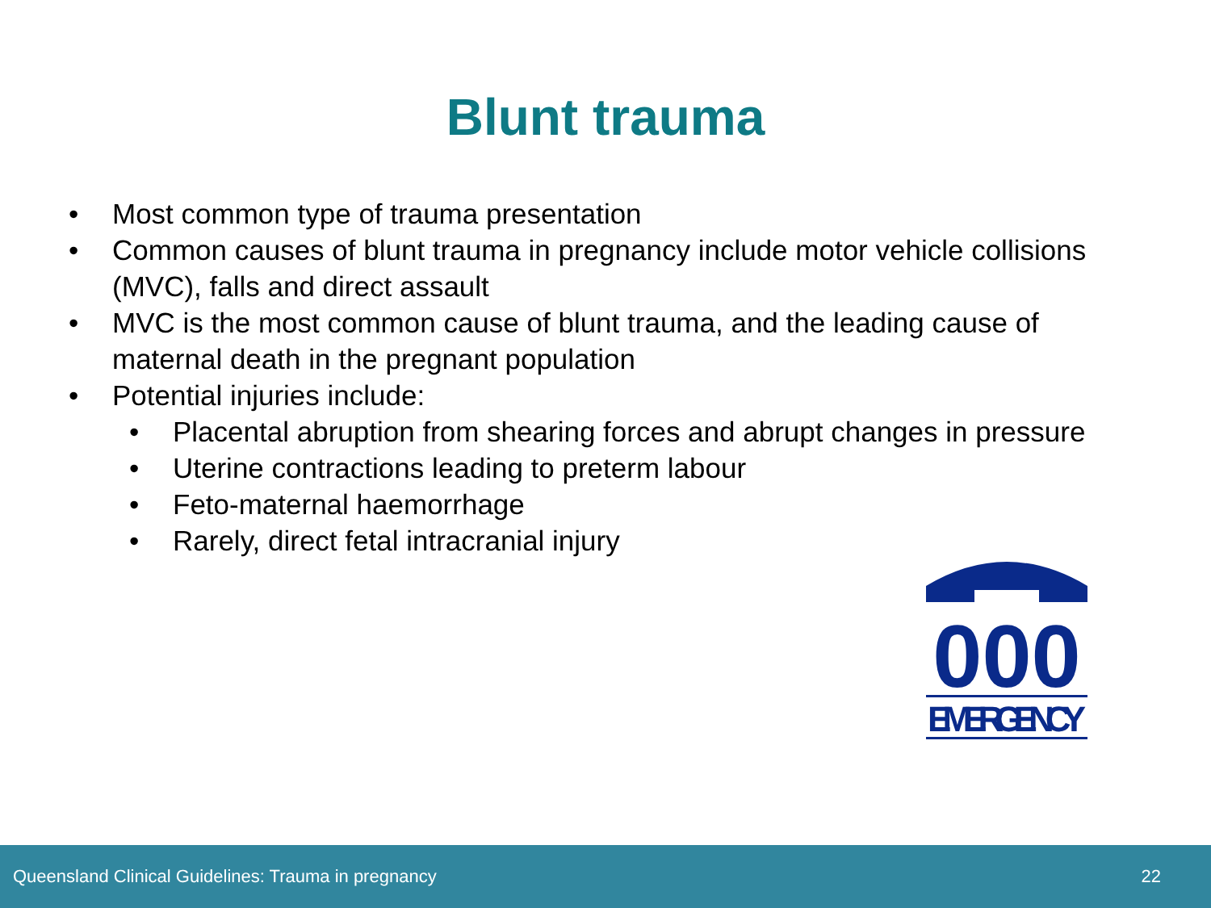Blunt trauma
• Most common type of trauma presentation
• Common causes of blunt trauma in pregnancy include motor vehicle collisions (MVC), falls and direct assault
• MVC is the most common cause of blunt trauma, and the leading cause of maternal death in the pregnant population
• Potential injuries include:
• Placental abruption from shearing forces and abrupt changes in pressure
• Uterine contractions leading to preterm labour
• Feto-maternal haemorrhage
• Rarely, direct fetal intracranial injury
000
EMERGENCY
Queensland Clinical Guidelines: Trauma in pregnancy 22